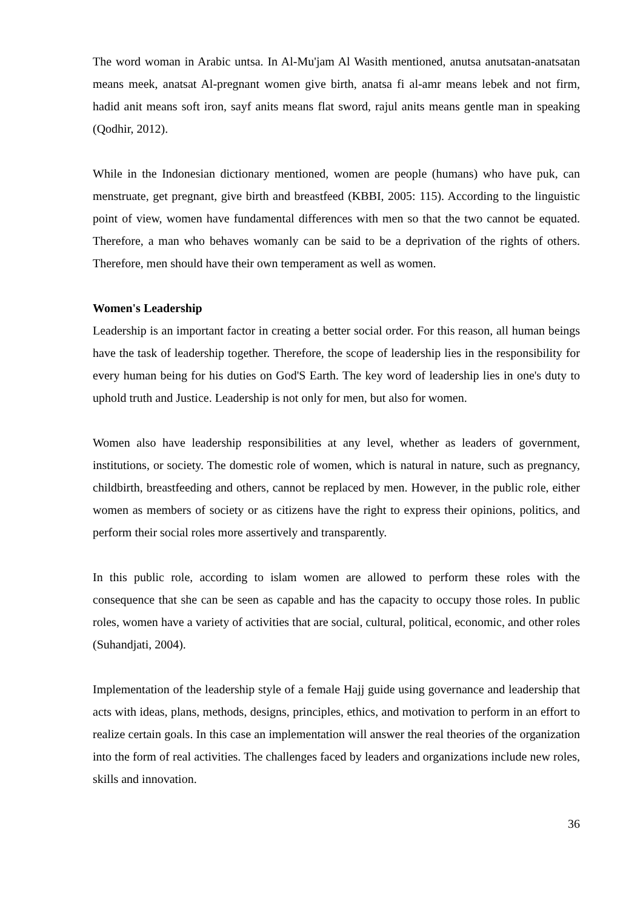The word woman in Arabic untsa. In Al-Mu'jam Al Wasith mentioned, anutsa anutsatan-anatsatan means meek, anatsat Al-pregnant women give birth, anatsa fi al-amr means lebek and not firm, hadid anit means soft iron, sayf anits means flat sword, rajul anits means gentle man in speaking (Qodhir, 2012).
While in the Indonesian dictionary mentioned, women are people (humans) who have puk, can menstruate, get pregnant, give birth and breastfeed (KBBI, 2005: 115). According to the linguistic point of view, women have fundamental differences with men so that the two cannot be equated. Therefore, a man who behaves womanly can be said to be a deprivation of the rights of others. Therefore, men should have their own temperament as well as women.
Women's Leadership
Leadership is an important factor in creating a better social order. For this reason, all human beings have the task of leadership together. Therefore, the scope of leadership lies in the responsibility for every human being for his duties on God'S Earth. The key word of leadership lies in one's duty to uphold truth and Justice. Leadership is not only for men, but also for women.
Women also have leadership responsibilities at any level, whether as leaders of government, institutions, or society. The domestic role of women, which is natural in nature, such as pregnancy, childbirth, breastfeeding and others, cannot be replaced by men. However, in the public role, either women as members of society or as citizens have the right to express their opinions, politics, and perform their social roles more assertively and transparently.
In this public role, according to islam women are allowed to perform these roles with the consequence that she can be seen as capable and has the capacity to occupy those roles. In public roles, women have a variety of activities that are social, cultural, political, economic, and other roles (Suhandjati, 2004).
Implementation of the leadership style of a female Hajj guide using governance and leadership that acts with ideas, plans, methods, designs, principles, ethics, and motivation to perform in an effort to realize certain goals. In this case an implementation will answer the real theories of the organization into the form of real activities. The challenges faced by leaders and organizations include new roles, skills and innovation.
36